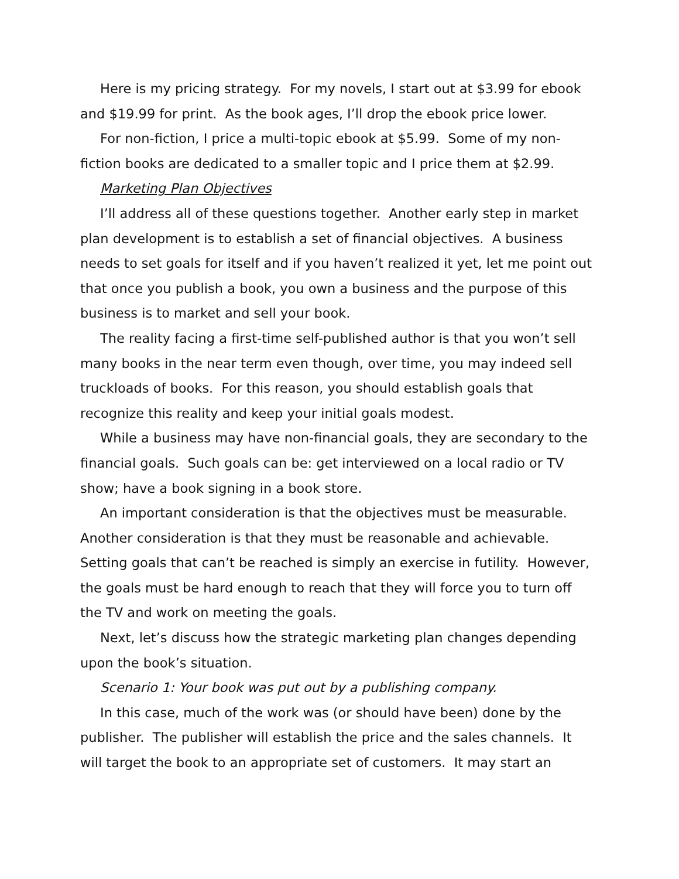Here is my pricing strategy. For my novels, I start out at $3.99 for ebook and $19.99 for print. As the book ages, I’ll drop the ebook price lower.
For non-fiction, I price a multi-topic ebook at $5.99. Some of my non-fiction books are dedicated to a smaller topic and I price them at $2.99.
Marketing Plan Objectives
I’ll address all of these questions together. Another early step in market plan development is to establish a set of financial objectives. A business needs to set goals for itself and if you haven’t realized it yet, let me point out that once you publish a book, you own a business and the purpose of this business is to market and sell your book.
The reality facing a first-time self-published author is that you won’t sell many books in the near term even though, over time, you may indeed sell truckloads of books. For this reason, you should establish goals that recognize this reality and keep your initial goals modest.
While a business may have non-financial goals, they are secondary to the financial goals. Such goals can be: get interviewed on a local radio or TV show; have a book signing in a book store.
An important consideration is that the objectives must be measurable. Another consideration is that they must be reasonable and achievable. Setting goals that can’t be reached is simply an exercise in futility. However, the goals must be hard enough to reach that they will force you to turn off the TV and work on meeting the goals.
Next, let’s discuss how the strategic marketing plan changes depending upon the book’s situation.
Scenario 1: Your book was put out by a publishing company.
In this case, much of the work was (or should have been) done by the publisher. The publisher will establish the price and the sales channels. It will target the book to an appropriate set of customers. It may start an